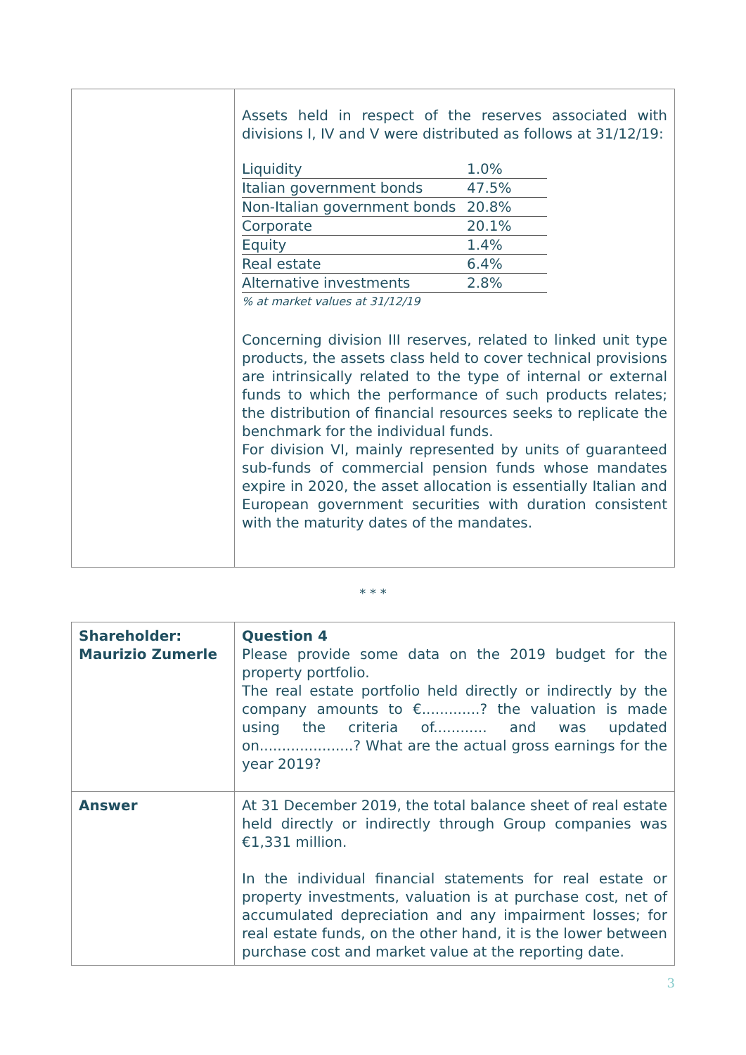| | Assets held in respect of the reserves associated with divisions I, IV and V were distributed as follows at 31/12/19: / Liquidity / 1.0% / / Italian government bonds / 47.5% / / Non-Italian government bonds / 20.8% / / Corporate / 20.1% / / Equity / 1.4% / / Real estate / 6.4% / / Alternative investments / 2.8% / % at market values at 31/12/19 Concerning division III reserves, related to linked unit type products, the assets class held to cover technical provisions are intrinsically related to the type of internal or external funds to which the performance of such products relates; the distribution of financial resources seeks to replicate the benchmark for the individual funds. For division VI, mainly represented by units of guaranteed sub-funds of commercial pension funds whose mandates expire in 2020, the asset allocation is essentially Italian and European government securities with duration consistent with the maturity dates of the mandates. |
* * *
| Shareholder: Maurizio Zumerle | Question 4 Please provide some data on the 2019 budget for the property portfolio. The real estate portfolio held directly or indirectly by the company amounts to €.............? the valuation is made using the criteria of............ and was updated on.....................? What are the actual gross earnings for the year 2019? |
| Answer | At 31 December 2019, the total balance sheet of real estate held directly or indirectly through Group companies was €1,331 million. In the individual financial statements for real estate or property investments, valuation is at purchase cost, net of accumulated depreciation and any impairment losses; for real estate funds, on the other hand, it is the lower between purchase cost and market value at the reporting date. |
3